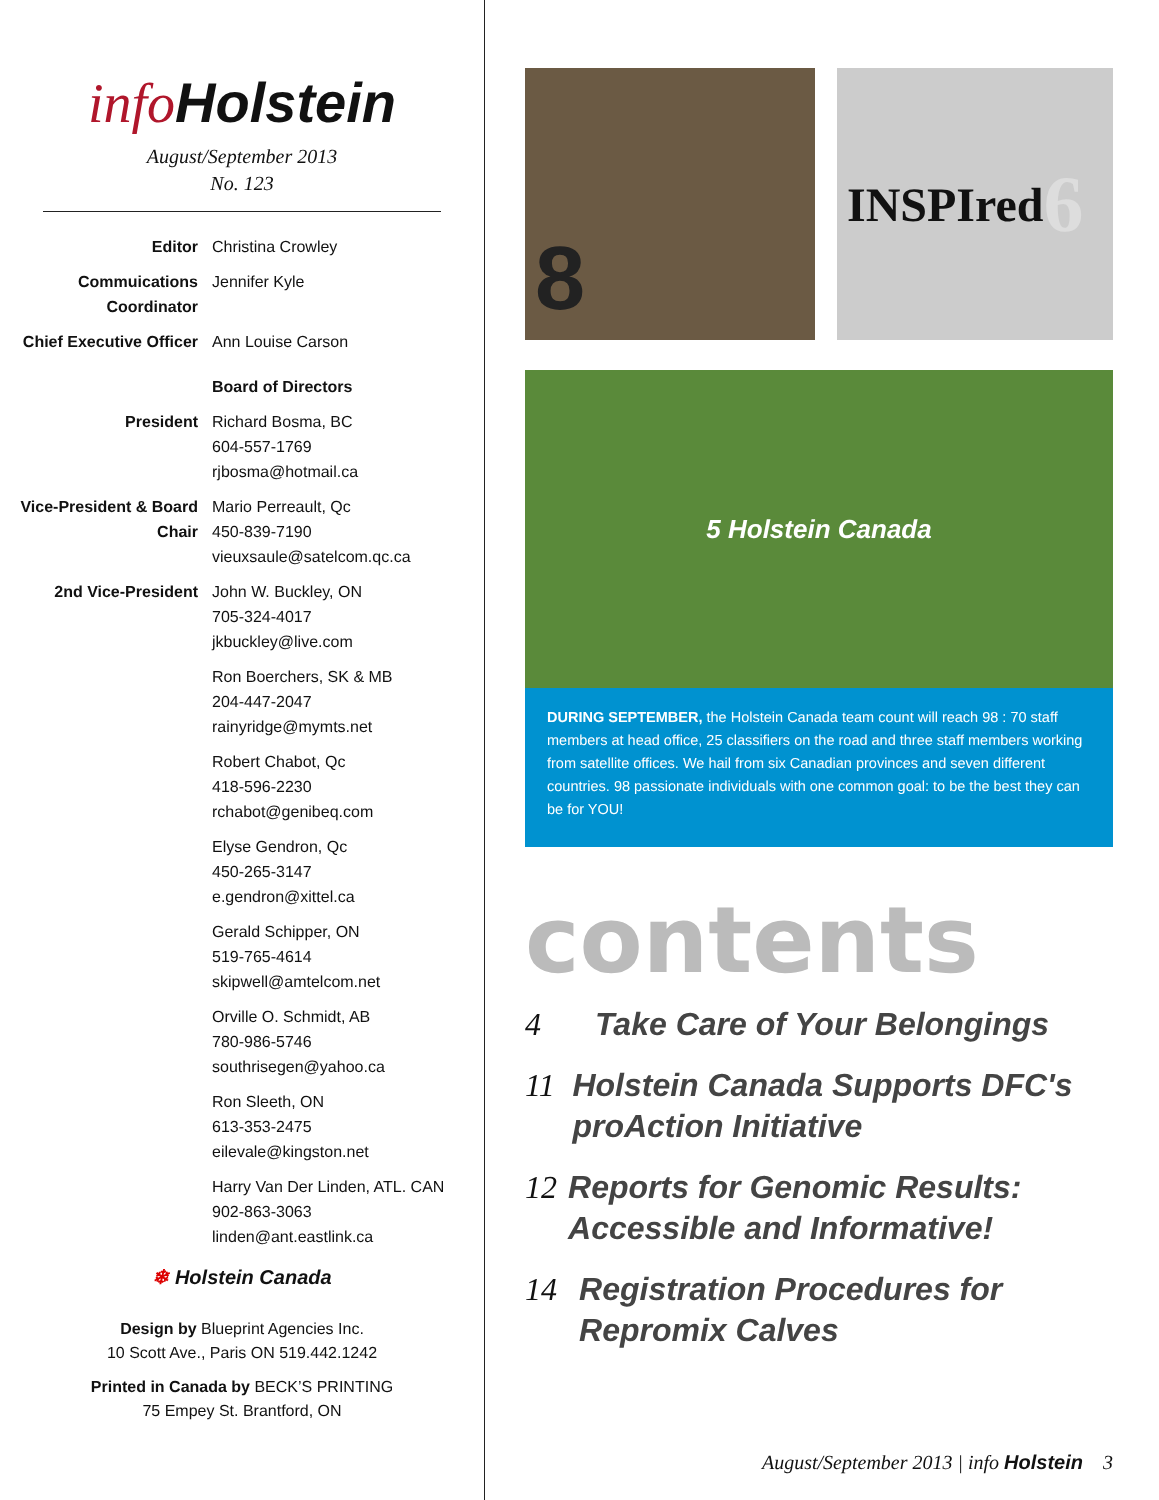info Holstein
August/September 2013
No. 123
Editor Christina Crowley
Commuications Coordinator
Jennifer Kyle
Chief Executive Officer
Ann Louise Carson
Board of Directors
President Richard Bosma, BC
604-557-1769
rjbosma@hotmail.ca
Vice-President & Board Chair
Mario Perreault, Qc
450-839-7190
vieuxsaule@satelcom.qc.ca
2nd Vice-President John W. Buckley, ON
705-324-4017
jkbuckley@live.com
Ron Boerchers, SK & MB
204-447-2047
rainyridge@mymts.net
Robert Chabot, Qc
418-596-2230
rchabot@genibeq.com
Elyse Gendron, Qc
450-265-3147
e.gendron@xittel.ca
Gerald Schipper, ON
519-765-4614
skipwell@amtelcom.net
Orville O. Schmidt, AB
780-986-5746
southrisegen@yahoo.ca
Ron Sleeth, ON
613-353-2475
eilevale@kingston.net
Harry Van Der Linden, ATL. CAN
902-863-3063
linden@ant.eastlink.ca
❄ Holstein Canada
Design by Blueprint Agencies Inc.
10 Scott Ave., Paris ON 519.442.1242
Printed in Canada by BECK’S PRINTING
75 Empey St. Brantford, ON
8
INSPIred 6
5 Holstein Canada
DURING SEPTEMBER, the Holstein Canada team count will reach 98 : 70 staff members at head office, 25 classifiers on the road and three staff members working from satellite offices. We hail from six Canadian provinces and seven different countries. 98 passionate individuals with one common goal: to be the best they can be for YOU!
contents
4 Take Care of Your Belongings
11 Holstein Canada Supports DFC's proAction Initiative
12 Reports for Genomic Results: Accessible and Informative!
14 Registration Procedures for Repromix Calves
August/September 2013 | info Holstein 3